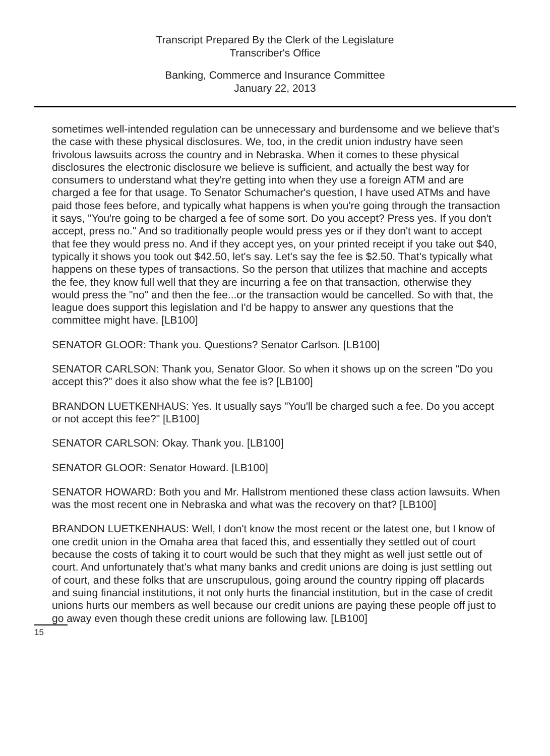Transcript Prepared By the Clerk of the Legislature
Transcriber's Office
Banking, Commerce and Insurance Committee
January 22, 2013
sometimes well-intended regulation can be unnecessary and burdensome and we believe that's the case with these physical disclosures. We, too, in the credit union industry have seen frivolous lawsuits across the country and in Nebraska. When it comes to these physical disclosures the electronic disclosure we believe is sufficient, and actually the best way for consumers to understand what they're getting into when they use a foreign ATM and are charged a fee for that usage. To Senator Schumacher's question, I have used ATMs and have paid those fees before, and typically what happens is when you're going through the transaction it says, "You're going to be charged a fee of some sort. Do you accept? Press yes. If you don't accept, press no." And so traditionally people would press yes or if they don't want to accept that fee they would press no. And if they accept yes, on your printed receipt if you take out $40, typically it shows you took out $42.50, let's say. Let's say the fee is $2.50. That's typically what happens on these types of transactions. So the person that utilizes that machine and accepts the fee, they know full well that they are incurring a fee on that transaction, otherwise they would press the "no" and then the fee...or the transaction would be cancelled. So with that, the league does support this legislation and I'd be happy to answer any questions that the committee might have. [LB100]
SENATOR GLOOR: Thank you. Questions? Senator Carlson. [LB100]
SENATOR CARLSON: Thank you, Senator Gloor. So when it shows up on the screen "Do you accept this?" does it also show what the fee is? [LB100]
BRANDON LUETKENHAUS: Yes. It usually says "You'll be charged such a fee. Do you accept or not accept this fee?" [LB100]
SENATOR CARLSON: Okay. Thank you. [LB100]
SENATOR GLOOR: Senator Howard. [LB100]
SENATOR HOWARD: Both you and Mr. Hallstrom mentioned these class action lawsuits. When was the most recent one in Nebraska and what was the recovery on that? [LB100]
BRANDON LUETKENHAUS: Well, I don't know the most recent or the latest one, but I know of one credit union in the Omaha area that faced this, and essentially they settled out of court because the costs of taking it to court would be such that they might as well just settle out of court. And unfortunately that's what many banks and credit unions are doing is just settling out of court, and these folks that are unscrupulous, going around the country ripping off placards and suing financial institutions, it not only hurts the financial institution, but in the case of credit unions hurts our members as well because our credit unions are paying these people off just to go away even though these credit unions are following law. [LB100]
15